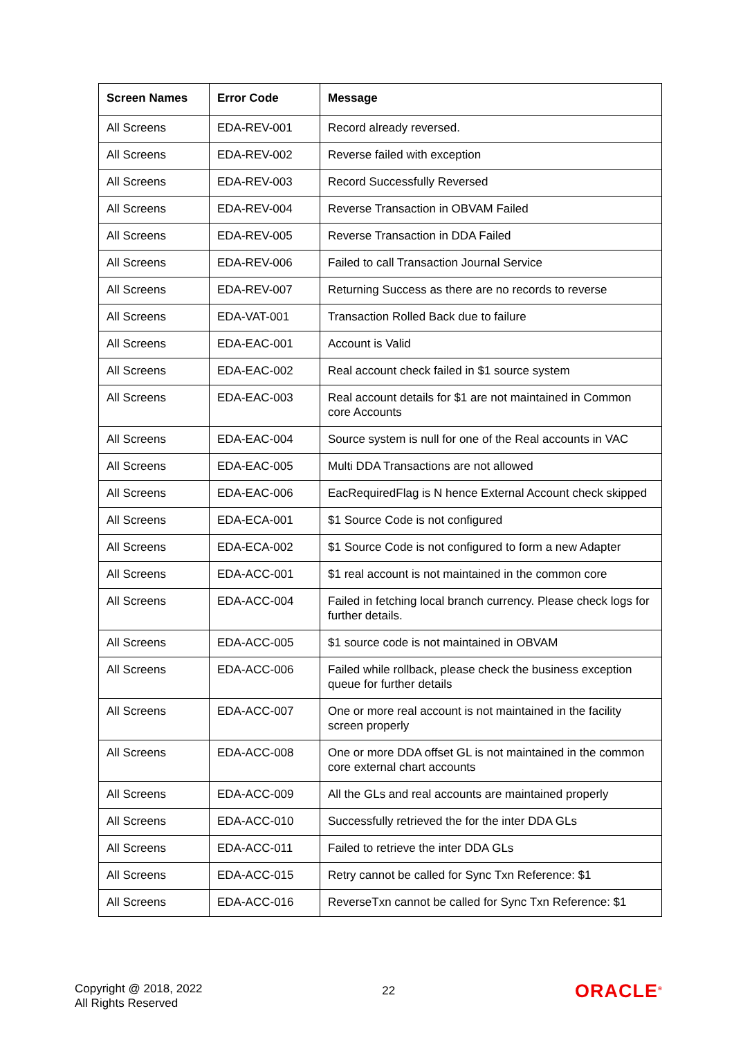| Screen Names | Error Code | Message |
| --- | --- | --- |
| All Screens | EDA-REV-001 | Record already reversed. |
| All Screens | EDA-REV-002 | Reverse failed with exception |
| All Screens | EDA-REV-003 | Record Successfully Reversed |
| All Screens | EDA-REV-004 | Reverse Transaction in OBVAM Failed |
| All Screens | EDA-REV-005 | Reverse Transaction in DDA Failed |
| All Screens | EDA-REV-006 | Failed to call Transaction Journal Service |
| All Screens | EDA-REV-007 | Returning Success as there are no records to reverse |
| All Screens | EDA-VAT-001 | Transaction Rolled Back due to failure |
| All Screens | EDA-EAC-001 | Account is Valid |
| All Screens | EDA-EAC-002 | Real account check failed in $1 source system |
| All Screens | EDA-EAC-003 | Real account details for $1 are not maintained in Common core Accounts |
| All Screens | EDA-EAC-004 | Source system is null for one of the Real accounts in VAC |
| All Screens | EDA-EAC-005 | Multi DDA Transactions are not allowed |
| All Screens | EDA-EAC-006 | EacRequiredFlag is N hence External Account check skipped |
| All Screens | EDA-ECA-001 | $1 Source Code is not configured |
| All Screens | EDA-ECA-002 | $1 Source Code is not configured to form a new Adapter |
| All Screens | EDA-ACC-001 | $1 real account is not maintained in the common core |
| All Screens | EDA-ACC-004 | Failed in fetching local branch currency. Please check logs for further details. |
| All Screens | EDA-ACC-005 | $1 source code is not maintained in OBVAM |
| All Screens | EDA-ACC-006 | Failed while rollback, please check the business exception queue for further details |
| All Screens | EDA-ACC-007 | One or more real account is not maintained in the facility screen properly |
| All Screens | EDA-ACC-008 | One or more DDA offset GL is not maintained in the common core external chart accounts |
| All Screens | EDA-ACC-009 | All the GLs and real accounts are maintained properly |
| All Screens | EDA-ACC-010 | Successfully retrieved the for the inter DDA GLs |
| All Screens | EDA-ACC-011 | Failed to retrieve the inter DDA GLs |
| All Screens | EDA-ACC-015 | Retry cannot be called for Sync Txn Reference: $1 |
| All Screens | EDA-ACC-016 | ReverseTxn cannot be called for Sync Txn Reference: $1 |
Copyright @ 2018, 2022
All Rights Reserved
22
ORACLE<sup>®</sup>